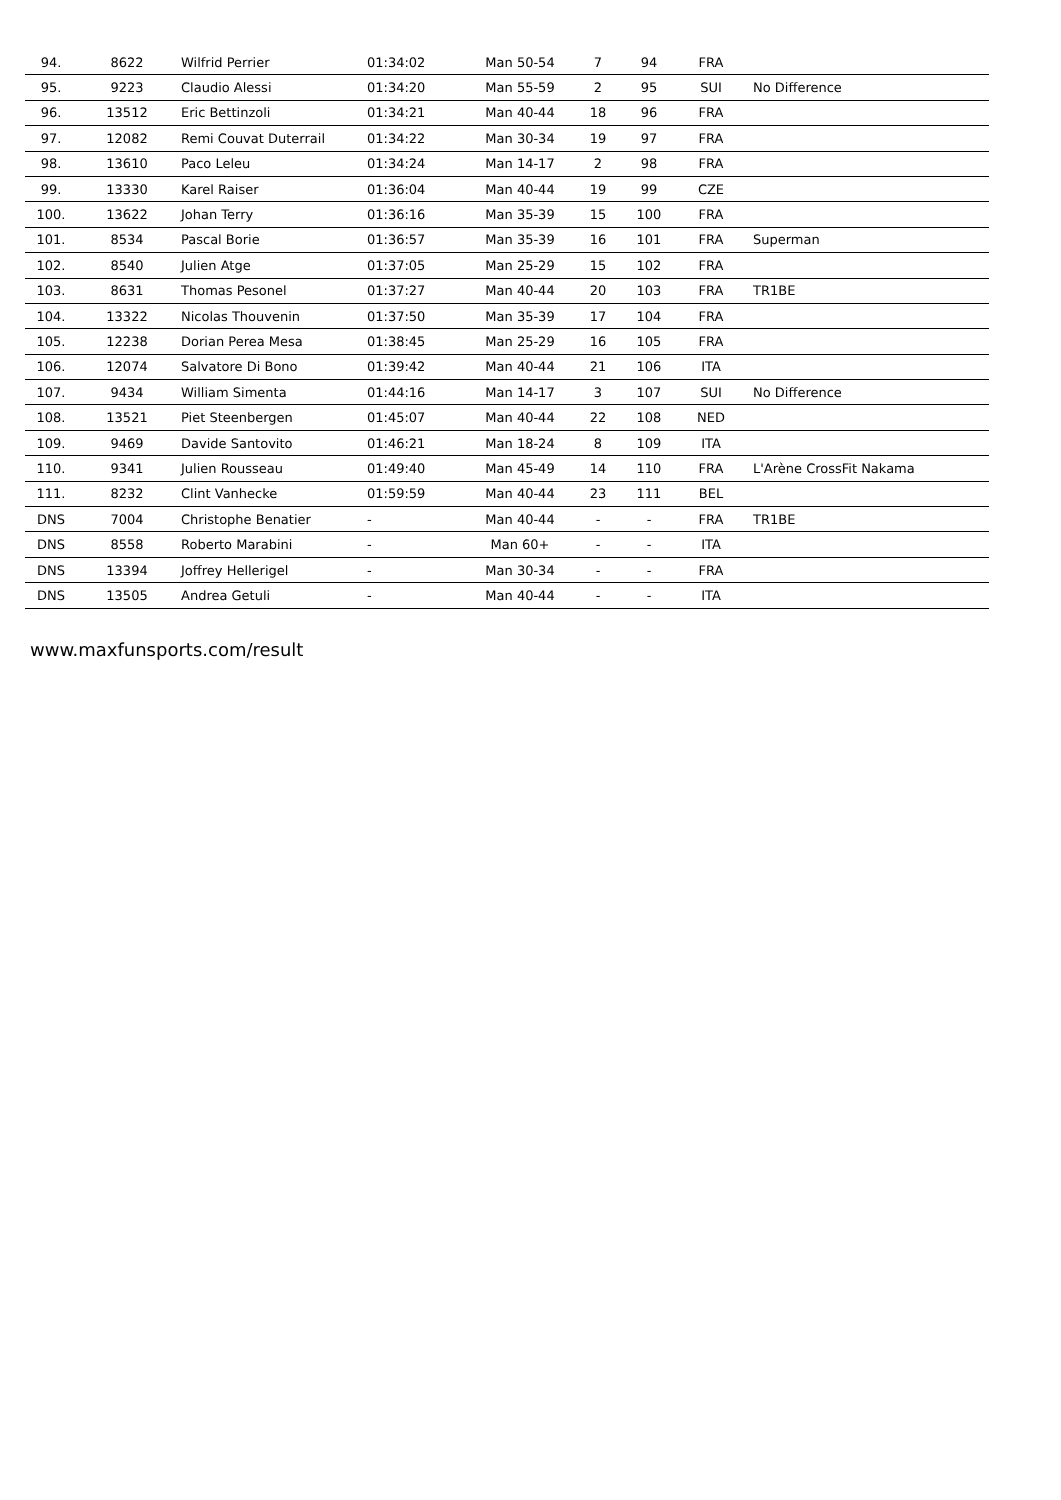| 94. | 8622 | Wilfrid Perrier | 01:34:02 | Man 50-54 | 7 | 94 | FRA | |
| 95. | 9223 | Claudio Alessi | 01:34:20 | Man 55-59 | 2 | 95 | SUI | No Difference |
| 96. | 13512 | Eric Bettinzoli | 01:34:21 | Man 40-44 | 18 | 96 | FRA | |
| 97. | 12082 | Remi Couvat Duterrail | 01:34:22 | Man 30-34 | 19 | 97 | FRA | |
| 98. | 13610 | Paco Leleu | 01:34:24 | Man 14-17 | 2 | 98 | FRA | |
| 99. | 13330 | Karel Raiser | 01:36:04 | Man 40-44 | 19 | 99 | CZE | |
| 100. | 13622 | Johan Terry | 01:36:16 | Man 35-39 | 15 | 100 | FRA | |
| 101. | 8534 | Pascal Borie | 01:36:57 | Man 35-39 | 16 | 101 | FRA | Superman |
| 102. | 8540 | Julien Atge | 01:37:05 | Man 25-29 | 15 | 102 | FRA | |
| 103. | 8631 | Thomas Pesonel | 01:37:27 | Man 40-44 | 20 | 103 | FRA | TR1BE |
| 104. | 13322 | Nicolas Thouvenin | 01:37:50 | Man 35-39 | 17 | 104 | FRA | |
| 105. | 12238 | Dorian Perea Mesa | 01:38:45 | Man 25-29 | 16 | 105 | FRA | |
| 106. | 12074 | Salvatore Di Bono | 01:39:42 | Man 40-44 | 21 | 106 | ITA | |
| 107. | 9434 | William Simenta | 01:44:16 | Man 14-17 | 3 | 107 | SUI | No Difference |
| 108. | 13521 | Piet Steenbergen | 01:45:07 | Man 40-44 | 22 | 108 | NED | |
| 109. | 9469 | Davide Santovito | 01:46:21 | Man 18-24 | 8 | 109 | ITA | |
| 110. | 9341 | Julien Rousseau | 01:49:40 | Man 45-49 | 14 | 110 | FRA | L'Arène CrossFit Nakama |
| 111. | 8232 | Clint Vanhecke | 01:59:59 | Man 40-44 | 23 | 111 | BEL | |
| DNS | 7004 | Christophe Benatier | - | Man 40-44 | - | - | FRA | TR1BE |
| DNS | 8558 | Roberto Marabini | - | Man 60+ | - | - | ITA | |
| DNS | 13394 | Joffrey Hellerigel | - | Man 30-34 | - | - | FRA | |
| DNS | 13505 | Andrea Getuli | - | Man 40-44 | - | - | ITA | |
www.maxfunsports.com/result